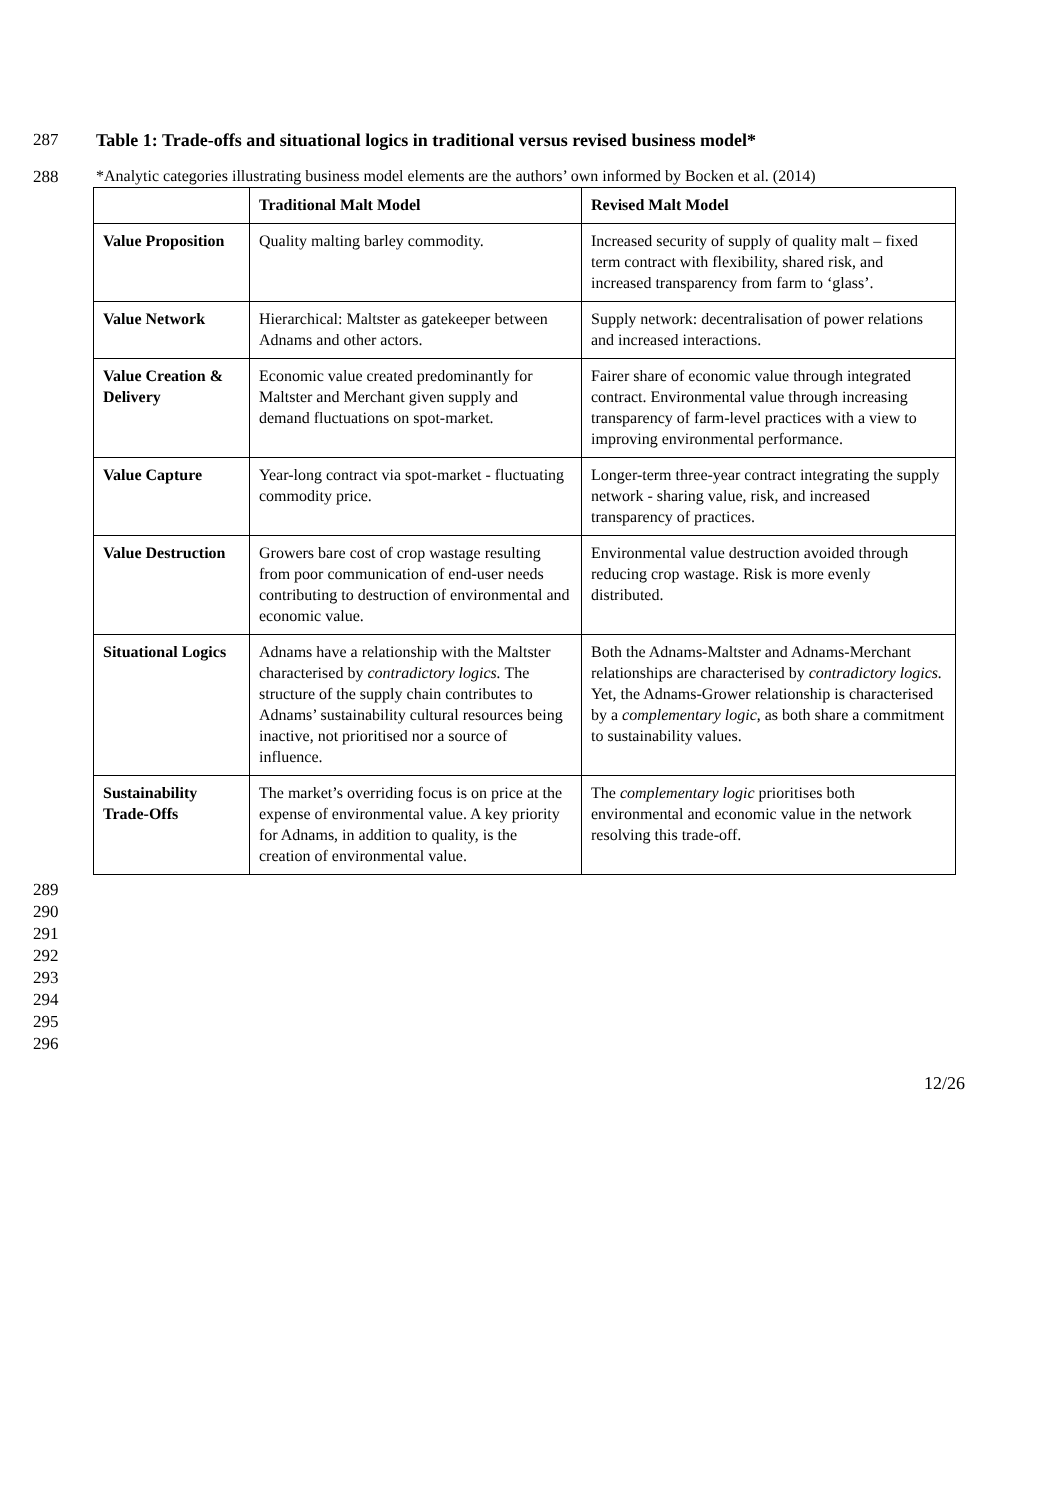287 Table 1: Trade-offs and situational logics in traditional versus revised business model*
288 *Analytic categories illustrating business model elements are the authors’ own informed by Bocken et al. (2014)
| | Traditional Malt Model | Revised Malt Model |
| --- | --- | --- |
| Value Proposition | Quality malting barley commodity. | Increased security of supply of quality malt – fixed term contract with flexibility, shared risk, and increased transparency from farm to ‘glass’. |
| Value Network | Hierarchical: Maltster as gatekeeper between Adnams and other actors. | Supply network: decentralisation of power relations and increased interactions. |
| Value Creation & Delivery | Economic value created predominantly for Maltster and Merchant given supply and demand fluctuations on spot-market. | Fairer share of economic value through integrated contract. Environmental value through increasing transparency of farm-level practices with a view to improving environmental performance. |
| Value Capture | Year-long contract via spot-market - fluctuating commodity price. | Longer-term three-year contract integrating the supply network - sharing value, risk, and increased transparency of practices. |
| Value Destruction | Growers bare cost of crop wastage resulting from poor communication of end-user needs contributing to destruction of environmental and economic value. | Environmental value destruction avoided through reducing crop wastage. Risk is more evenly distributed. |
| Situational Logics | Adnams have a relationship with the Maltster characterised by contradictory logics. The structure of the supply chain contributes to Adnams’ sustainability cultural resources being inactive, not prioritised nor a source of influence. | Both the Adnams-Maltster and Adnams-Merchant relationships are characterised by contradictory logics. Yet, the Adnams-Grower relationship is characterised by a complementary logic , as both share a commitment to sustainability values. |
| Sustainability Trade-Offs | The market’s overriding focus is on price at the expense of environmental value. A key priority for Adnams, in addition to quality, is the creation of environmental value. | The complementary logic prioritises both environmental and economic value in the network resolving this trade-off. |
289
290
291
292
293
294
295
296
12/26